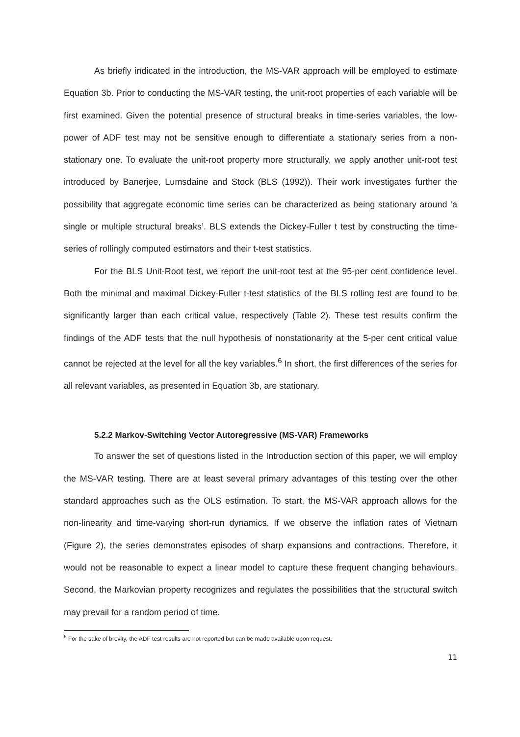As briefly indicated in the introduction, the MS-VAR approach will be employed to estimate Equation 3b. Prior to conducting the MS-VAR testing, the unit-root properties of each variable will be first examined. Given the potential presence of structural breaks in time-series variables, the low-power of ADF test may not be sensitive enough to differentiate a stationary series from a non-stationary one. To evaluate the unit-root property more structurally, we apply another unit-root test introduced by Banerjee, Lumsdaine and Stock (BLS (1992)). Their work investigates further the possibility that aggregate economic time series can be characterized as being stationary around ‘a single or multiple structural breaks’. BLS extends the Dickey-Fuller t test by constructing the time-series of rollingly computed estimators and their t-test statistics.
For the BLS Unit-Root test, we report the unit-root test at the 95-per cent confidence level. Both the minimal and maximal Dickey-Fuller t-test statistics of the BLS rolling test are found to be significantly larger than each critical value, respectively (Table 2). These test results confirm the findings of the ADF tests that the null hypothesis of nonstationarity at the 5-per cent critical value cannot be rejected at the level for all the key variables.<sup>6</sup> In short, the first differences of the series for all relevant variables, as presented in Equation 3b, are stationary.
5.2.2 Markov-Switching Vector Autoregressive (MS-VAR) Frameworks
To answer the set of questions listed in the Introduction section of this paper, we will employ the MS-VAR testing. There are at least several primary advantages of this testing over the other standard approaches such as the OLS estimation. To start, the MS-VAR approach allows for the non-linearity and time-varying short-run dynamics. If we observe the inflation rates of Vietnam (Figure 2), the series demonstrates episodes of sharp expansions and contractions. Therefore, it would not be reasonable to expect a linear model to capture these frequent changing behaviours. Second, the Markovian property recognizes and regulates the possibilities that the structural switch may prevail for a random period of time.
<sup>6</sup> For the sake of brevity, the ADF test results are not reported but can be made available upon request.
11